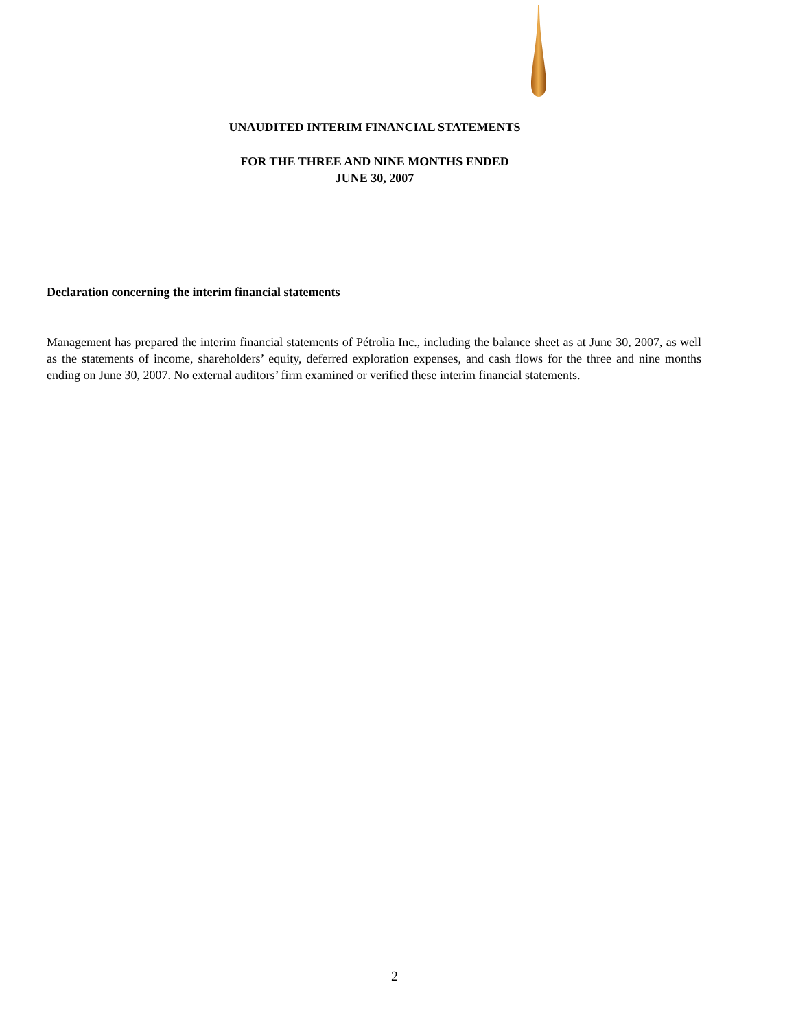UNAUDITED INTERIM FINANCIAL STATEMENTS
FOR THE THREE AND NINE MONTHS ENDED
JUNE 30, 2007
Declaration concerning the interim financial statements
Management has prepared the interim financial statements of Pétrolia Inc., including the balance sheet as at June 30, 2007, as well as the statements of income, shareholders’ equity, deferred exploration expenses, and cash flows for the three and nine months ending on June 30, 2007. No external auditors’ firm examined or verified these interim financial statements.
2